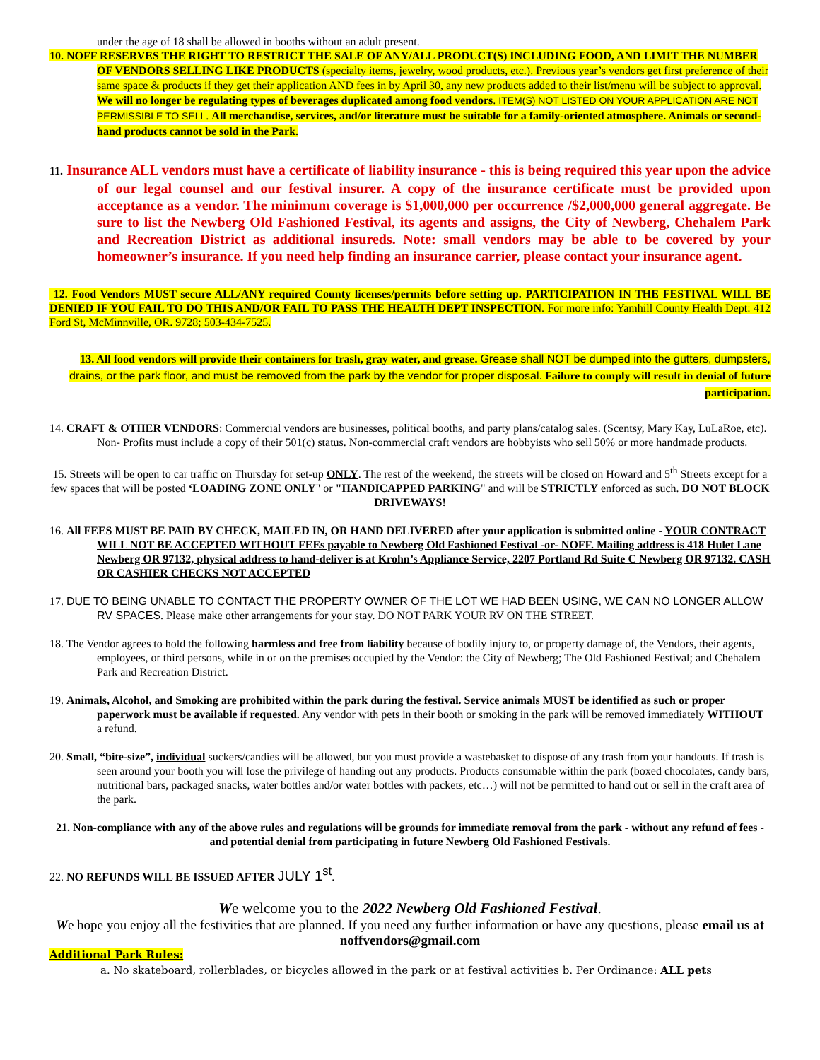under the age of 18 shall be allowed in booths without an adult present.
10. NOFF RESERVES THE RIGHT TO RESTRICT THE SALE OF ANY/ALL PRODUCT(S) INCLUDING FOOD, AND LIMIT THE NUMBER OF VENDORS SELLING LIKE PRODUCTS (specialty items, jewelry, wood products, etc.). Previous year’s vendors get first preference of their same space & products if they get their application AND fees in by April 30, any new products added to their list/menu will be subject to approval. We will no longer be regulating types of beverages duplicated among food vendors. ITEM(S) NOT LISTED ON YOUR APPLICATION ARE NOT PERMISSIBLE TO SELL. All merchandise, services, and/or literature must be suitable for a family-oriented atmosphere. Animals or second-hand products cannot be sold in the Park.
11. Insurance ALL vendors must have a certificate of liability insurance - this is being required this year upon the advice of our legal counsel and our festival insurer. A copy of the insurance certificate must be provided upon acceptance as a vendor. The minimum coverage is $1,000,000 per occurrence /$2,000,000 general aggregate. Be sure to list the Newberg Old Fashioned Festival, its agents and assigns, the City of Newberg, Chehalem Park and Recreation District as additional insureds. Note: small vendors may be able to be covered by your homeowner’s insurance. If you need help finding an insurance carrier, please contact your insurance agent.
12. Food Vendors MUST secure ALL/ANY required County licenses/permits before setting up. PARTICIPATION IN THE FESTIVAL WILL BE DENIED IF YOU FAIL TO DO THIS AND/OR FAIL TO PASS THE HEALTH DEPT INSPECTION. For more info: Yamhill County Health Dept: 412 Ford St, McMinnville, OR. 9728; 503-434-7525.
13. All food vendors will provide their containers for trash, gray water, and grease. Grease shall NOT be dumped into the gutters, dumpsters, drains, or the park floor, and must be removed from the park by the vendor for proper disposal. Failure to comply will result in denial of future participation.
14. CRAFT & OTHER VENDORS: Commercial vendors are businesses, political booths, and party plans/catalog sales. (Scentsy, Mary Kay, LuLaRoe, etc). Non- Profits must include a copy of their 501(c) status. Non-commercial craft vendors are hobbyists who sell 50% or more handmade products.
15. Streets will be open to car traffic on Thursday for set-up ONLY. The rest of the weekend, the streets will be closed on Howard and 5<sup>th</sup> Streets except for a few spaces that will be posted ‘LOADING ZONE ONLY" or "HANDICAPPED PARKING" and will be STRICTLY enforced as such. DO NOT BLOCK DRIVEWAYS!
16. All FEES MUST BE PAID BY CHECK, MAILED IN, OR HAND DELIVERED after your application is submitted online - YOUR CONTRACT WILL NOT BE ACCEPTED WITHOUT FEEs payable to Newberg Old Fashioned Festival -or- NOFF. Mailing address is 418 Hulet Lane Newberg OR 97132, physical address to hand-deliver is at Krohn’s Appliance Service, 2207 Portland Rd Suite C Newberg OR 97132. CASH OR CASHIER CHECKS NOT ACCEPTED
17. DUE TO BEING UNABLE TO CONTACT THE PROPERTY OWNER OF THE LOT WE HAD BEEN USING, WE CAN NO LONGER ALLOW RV SPACES. Please make other arrangements for your stay. DO NOT PARK YOUR RV ON THE STREET.
18. The Vendor agrees to hold the following harmless and free from liability because of bodily injury to, or property damage of, the Vendors, their agents, employees, or third persons, while in or on the premises occupied by the Vendor: the City of Newberg; The Old Fashioned Festival; and Chehalem Park and Recreation District.
19. Animals, Alcohol, and Smoking are prohibited within the park during the festival. Service animals MUST be identified as such or proper paperwork must be available if requested. Any vendor with pets in their booth or smoking in the park will be removed immediately WITHOUT a refund.
20. Small, “bite-size”, individual suckers/candies will be allowed, but you must provide a wastebasket to dispose of any trash from your handouts. If trash is seen around your booth you will lose the privilege of handing out any products. Products consumable within the park (boxed chocolates, candy bars, nutritional bars, packaged snacks, water bottles and/or water bottles with packets, etc…) will not be permitted to hand out or sell in the craft area of the park.
21. Non-compliance with any of the above rules and regulations will be grounds for immediate removal from the park - without any refund of fees - and potential denial from participating in future Newberg Old Fashioned Festivals.
22. NO REFUNDS WILL BE ISSUED AFTER JULY 1<sup>st</sup>.
We welcome you to the 2022 Newberg Old Fashioned Festival.
We hope you enjoy all the festivities that are planned. If you need any further information or have any questions, please email us at noffvendors@gmail.com
Additional Park Rules:
a. No skateboard, rollerblades, or bicycles allowed in the park or at festival activities b. Per Ordinance: ALL pets